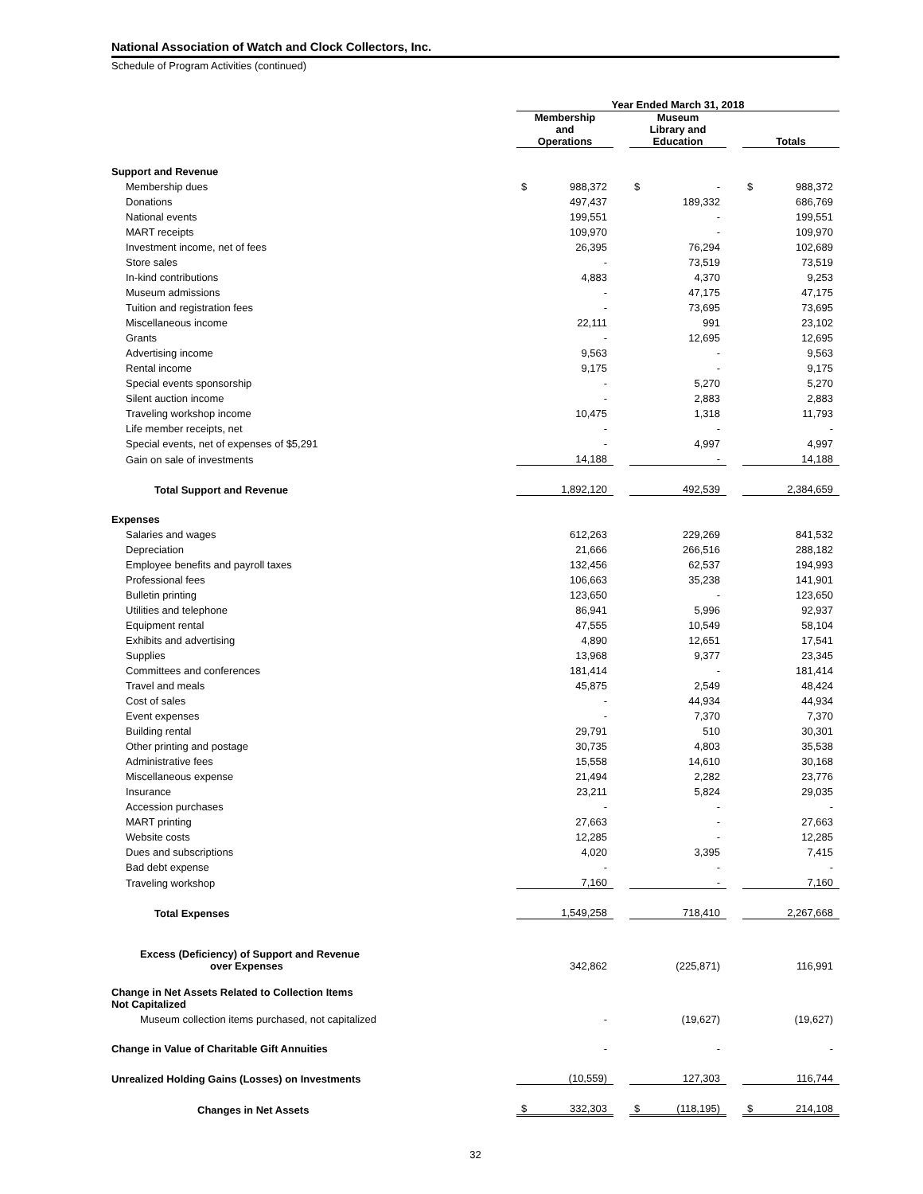National Association of Watch and Clock Collectors, Inc.
Schedule of Program Activities (continued)
| | Year Ended March 31, 2018 | | | | | | | |
| --- | --- | --- | --- | --- | --- | --- | --- | --- |
| | Membership and Operations | | | Museum Library and Education | | | Totals | |
| Support and Revenue | | | | | | | | |
| Membership dues | $ | 988,372 | | $ | - | | $ | 988,372 |
| Donations | | 497,437 | | | 189,332 | | | 686,769 |
| National events | | 199,551 | | | - | | | 199,551 |
| MART receipts | | 109,970 | | | - | | | 109,970 |
| Investment income, net of fees | | 26,395 | | | 76,294 | | | 102,689 |
| Store sales | | - | | | 73,519 | | | 73,519 |
| In-kind contributions | | 4,883 | | | 4,370 | | | 9,253 |
| Museum admissions | | - | | | 47,175 | | | 47,175 |
| Tuition and registration fees | | - | | | 73,695 | | | 73,695 |
| Miscellaneous income | | 22,111 | | | 991 | | | 23,102 |
| Grants | | - | | | 12,695 | | | 12,695 |
| Advertising income | | 9,563 | | | - | | | 9,563 |
| Rental income | | 9,175 | | | - | | | 9,175 |
| Special events sponsorship | | - | | | 5,270 | | | 5,270 |
| Silent auction income | | - | | | 2,883 | | | 2,883 |
| Traveling workshop income | | 10,475 | | | 1,318 | | | 11,793 |
| Life member receipts, net | | - | | | - | | | - |
| Special events, net of expenses of $5,291 | | - | | | 4,997 | | | 4,997 |
| Gain on sale of investments | | 14,188 | | | - | | | 14,188 |
| Total Support and Revenue | | 1,892,120 | | | 492,539 | | | 2,384,659 |
| Expenses | | | | | | | | |
| Salaries and wages | | 612,263 | | | 229,269 | | | 841,532 |
| Depreciation | | 21,666 | | | 266,516 | | | 288,182 |
| Employee benefits and payroll taxes | | 132,456 | | | 62,537 | | | 194,993 |
| Professional fees | | 106,663 | | | 35,238 | | | 141,901 |
| Bulletin printing | | 123,650 | | | - | | | 123,650 |
| Utilities and telephone | | 86,941 | | | 5,996 | | | 92,937 |
| Equipment rental | | 47,555 | | | 10,549 | | | 58,104 |
| Exhibits and advertising | | 4,890 | | | 12,651 | | | 17,541 |
| Supplies | | 13,968 | | | 9,377 | | | 23,345 |
| Committees and conferences | | 181,414 | | | - | | | 181,414 |
| Travel and meals | | 45,875 | | | 2,549 | | | 48,424 |
| Cost of sales | | - | | | 44,934 | | | 44,934 |
| Event expenses | | - | | | 7,370 | | | 7,370 |
| Building rental | | 29,791 | | | 510 | | | 30,301 |
| Other printing and postage | | 30,735 | | | 4,803 | | | 35,538 |
| Administrative fees | | 15,558 | | | 14,610 | | | 30,168 |
| Miscellaneous expense | | 21,494 | | | 2,282 | | | 23,776 |
| Insurance | | 23,211 | | | 5,824 | | | 29,035 |
| Accession purchases | | - | | | - | | | - |
| MART printing | | 27,663 | | | - | | | 27,663 |
| Website costs | | 12,285 | | | - | | | 12,285 |
| Dues and subscriptions | | 4,020 | | | 3,395 | | | 7,415 |
| Bad debt expense | | - | | | - | | | - |
| Traveling workshop | | 7,160 | | | - | | | 7,160 |
| Total Expenses | | 1,549,258 | | | 718,410 | | | 2,267,668 |
| Excess (Deficiency) of Support and Revenue over Expenses | | 342,862 | | | (225,871) | | | 116,991 |
| Change in Net Assets Related to Collection Items Not Capitalized | | | | | | | | |
| Museum collection items purchased, not capitalized | | - | | | (19,627) | | | (19,627) |
| Change in Value of Charitable Gift Annuities | | - | | | - | | | - |
| Unrealized Holding Gains (Losses) on Investments | | (10,559) | | | 127,303 | | | 116,744 |
| Changes in Net Assets | $ | 332,303 | | $ | (118,195) | | $ | 214,108 |
32